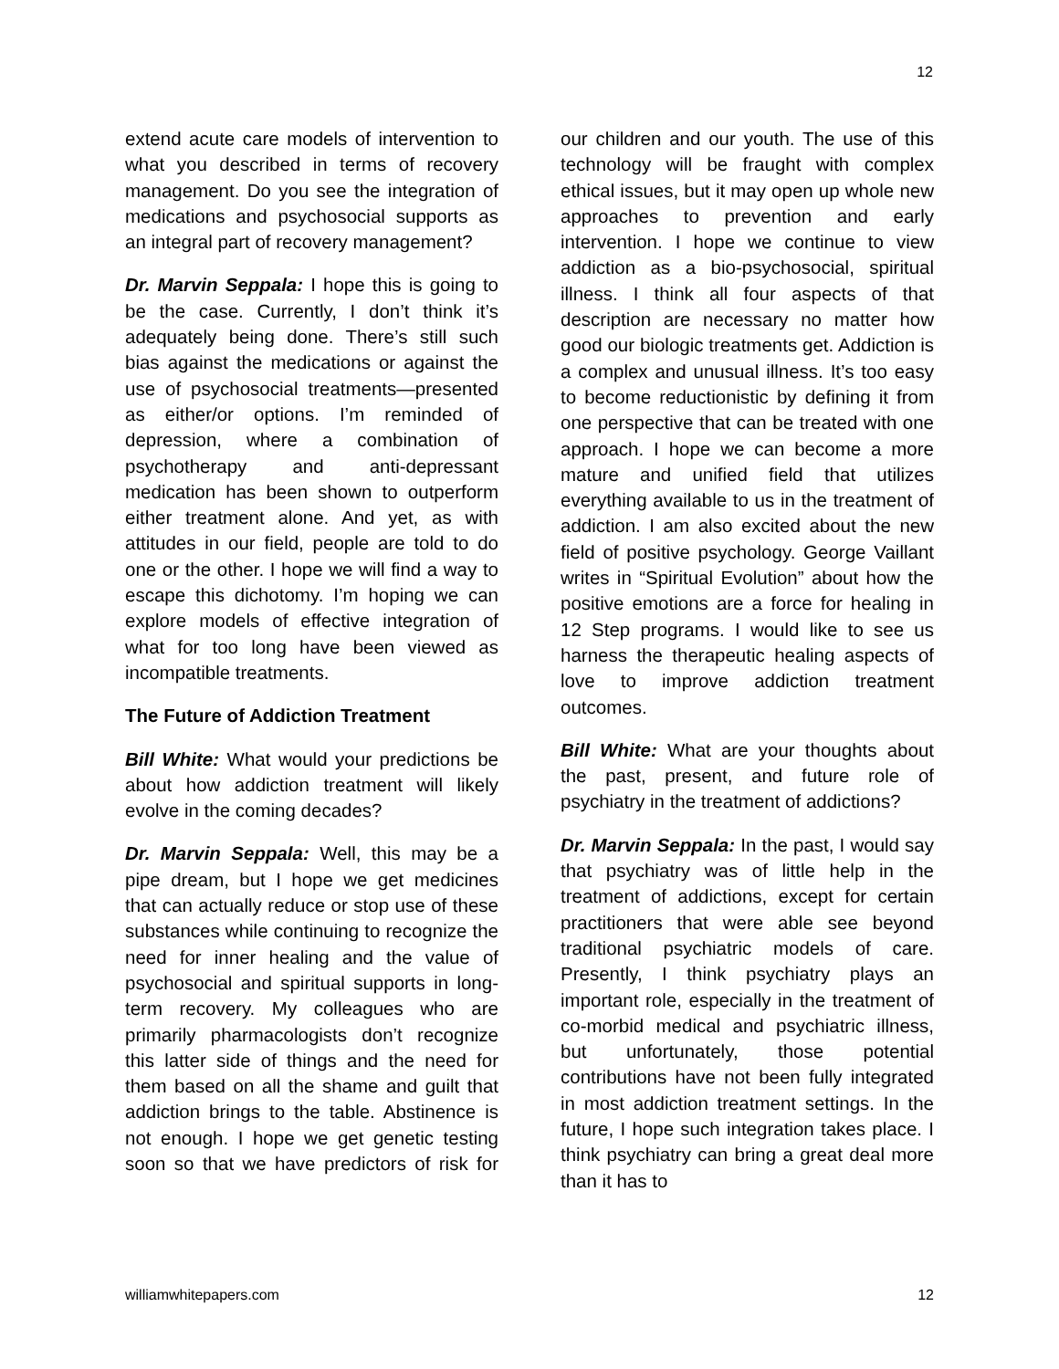12
extend acute care models of intervention to what you described in terms of recovery management. Do you see the integration of medications and psychosocial supports as an integral part of recovery management?
Dr. Marvin Seppala: I hope this is going to be the case. Currently, I don’t think it’s adequately being done. There’s still such bias against the medications or against the use of psychosocial treatments—presented as either/or options. I’m reminded of depression, where a combination of psychotherapy and anti-depressant medication has been shown to outperform either treatment alone. And yet, as with attitudes in our field, people are told to do one or the other. I hope we will find a way to escape this dichotomy. I’m hoping we can explore models of effective integration of what for too long have been viewed as incompatible treatments.
The Future of Addiction Treatment
Bill White: What would your predictions be about how addiction treatment will likely evolve in the coming decades?
Dr. Marvin Seppala: Well, this may be a pipe dream, but I hope we get medicines that can actually reduce or stop use of these substances while continuing to recognize the need for inner healing and the value of psychosocial and spiritual supports in long-term recovery. My colleagues who are primarily pharmacologists don’t recognize this latter side of things and the need for them based on all the shame and guilt that addiction brings to the table. Abstinence is not enough. I hope we get genetic testing soon so that we have predictors of risk for our children and our youth. The use of this technology will be fraught with complex ethical issues, but it may open up whole new approaches to prevention and early intervention. I hope we continue to view addiction as a bio-psychosocial, spiritual illness. I think all four aspects of that description are necessary no matter how good our biologic treatments get. Addiction is a complex and unusual illness. It’s too easy to become reductionistic by defining it from one perspective that can be treated with one approach. I hope we can become a more mature and unified field that utilizes everything available to us in the treatment of addiction. I am also excited about the new field of positive psychology. George Vaillant writes in “Spiritual Evolution” about how the positive emotions are a force for healing in 12 Step programs. I would like to see us harness the therapeutic healing aspects of love to improve addiction treatment outcomes.
Bill White: What are your thoughts about the past, present, and future role of psychiatry in the treatment of addictions?
Dr. Marvin Seppala: In the past, I would say that psychiatry was of little help in the treatment of addictions, except for certain practitioners that were able see beyond traditional psychiatric models of care. Presently, I think psychiatry plays an important role, especially in the treatment of co-morbid medical and psychiatric illness, but unfortunately, those potential contributions have not been fully integrated in most addiction treatment settings. In the future, I hope such integration takes place. I think psychiatry can bring a great deal more than it has to
williamwhitepapers.com 12